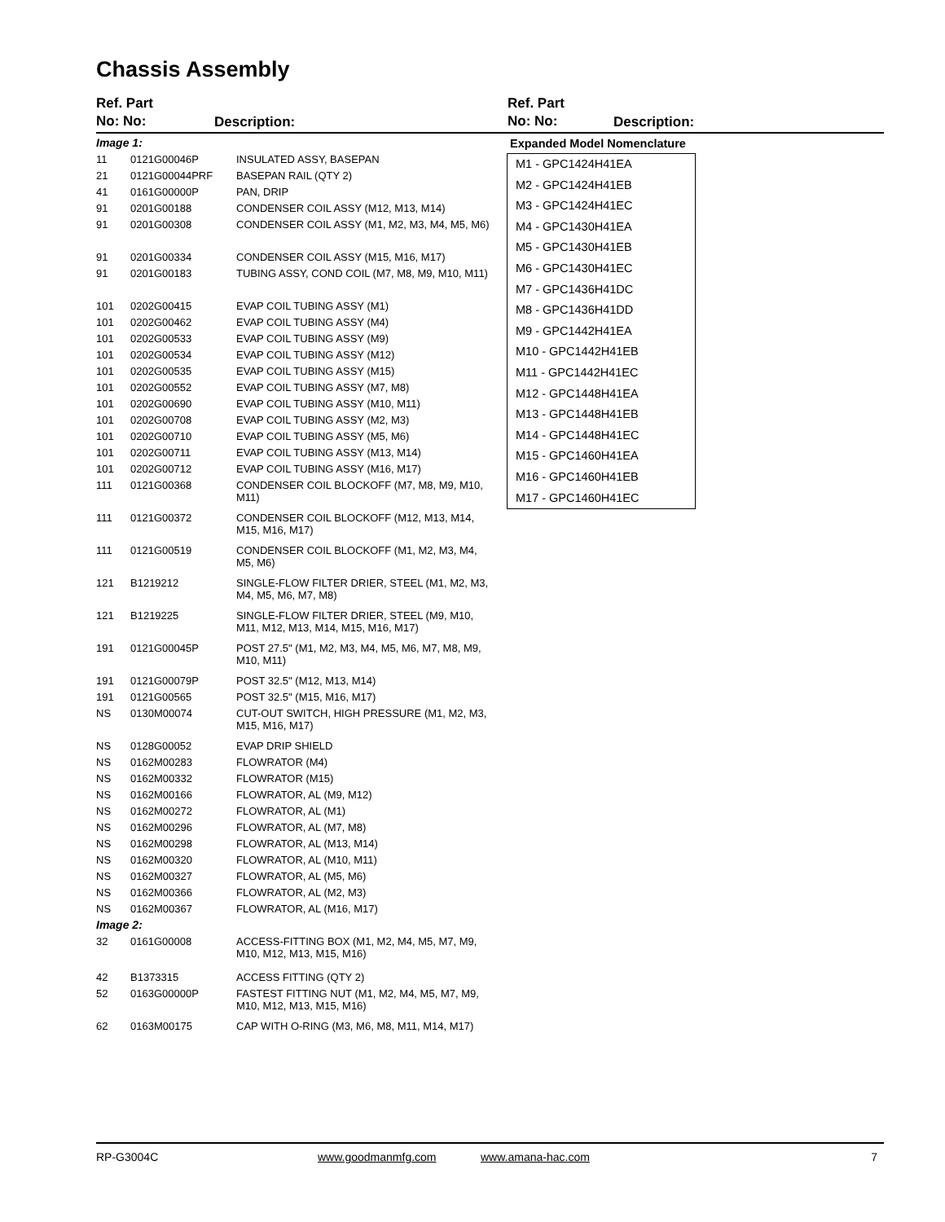Chassis Assembly
Ref. Part
No: No:
Description:
Ref. Part
No: No:
Description:
| Image 1: | | |
| 11 | 0121G00046P | INSULATED ASSY, BASEPAN |
| 21 | 0121G00044PRF | BASEPAN RAIL (QTY 2) |
| 41 | 0161G00000P | PAN, DRIP |
| 91 | 0201G00188 | CONDENSER COIL ASSY (M12, M13, M14) |
| 91 | 0201G00308 | CONDENSER COIL ASSY (M1, M2, M3, M4, M5, M6) |
| 91 | 0201G00334 | CONDENSER COIL ASSY (M15, M16, M17) |
| 91 | 0201G00183 | TUBING ASSY, COND COIL (M7, M8, M9, M10, M11) |
| 101 | 0202G00415 | EVAP COIL TUBING ASSY (M1) |
| 101 | 0202G00462 | EVAP COIL TUBING ASSY (M4) |
| 101 | 0202G00533 | EVAP COIL TUBING ASSY (M9) |
| 101 | 0202G00534 | EVAP COIL TUBING ASSY (M12) |
| 101 | 0202G00535 | EVAP COIL TUBING ASSY (M15) |
| 101 | 0202G00552 | EVAP COIL TUBING ASSY (M7, M8) |
| 101 | 0202G00690 | EVAP COIL TUBING ASSY (M10, M11) |
| 101 | 0202G00708 | EVAP COIL TUBING ASSY (M2, M3) |
| 101 | 0202G00710 | EVAP COIL TUBING ASSY (M5, M6) |
| 101 | 0202G00711 | EVAP COIL TUBING ASSY (M13, M14) |
| 101 | 0202G00712 | EVAP COIL TUBING ASSY (M16, M17) |
| 111 | 0121G00368 | CONDENSER COIL BLOCKOFF (M7, M8, M9, M10, M11) |
| 111 | 0121G00372 | CONDENSER COIL BLOCKOFF (M12, M13, M14, M15, M16, M17) |
| 111 | 0121G00519 | CONDENSER COIL BLOCKOFF (M1, M2, M3, M4, M5, M6) |
| 121 | B1219212 | SINGLE-FLOW FILTER DRIER, STEEL (M1, M2, M3, M4, M5, M6, M7, M8) |
| 121 | B1219225 | SINGLE-FLOW FILTER DRIER, STEEL (M9, M10, M11, M12, M13, M14, M15, M16, M17) |
| 191 | 0121G00045P | POST 27.5" (M1, M2, M3, M4, M5, M6, M7, M8, M9, M10, M11) |
| 191 | 0121G00079P | POST 32.5" (M12, M13, M14) |
| 191 | 0121G00565 | POST 32.5" (M15, M16, M17) |
| NS | 0130M00074 | CUT-OUT SWITCH, HIGH PRESSURE (M1, M2, M3, M15, M16, M17) |
| NS | 0128G00052 | EVAP DRIP SHIELD |
| NS | 0162M00283 | FLOWRATOR (M4) |
| NS | 0162M00332 | FLOWRATOR (M15) |
| NS | 0162M00166 | FLOWRATOR, AL (M9, M12) |
| NS | 0162M00272 | FLOWRATOR, AL (M1) |
| NS | 0162M00296 | FLOWRATOR, AL (M7, M8) |
| NS | 0162M00298 | FLOWRATOR, AL (M13, M14) |
| NS | 0162M00320 | FLOWRATOR, AL (M10, M11) |
| NS | 0162M00327 | FLOWRATOR, AL (M5, M6) |
| NS | 0162M00366 | FLOWRATOR, AL (M2, M3) |
| NS | 0162M00367 | FLOWRATOR, AL (M16, M17) |
| Image 2: | | |
| 32 | 0161G00008 | ACCESS-FITTING BOX (M1, M2, M4, M5, M7, M9, M10, M12, M13, M15, M16) |
| 42 | B1373315 | ACCESS FITTING (QTY 2) |
| 52 | 0163G00000P | FASTEST FITTING NUT (M1, M2, M4, M5, M7, M9, M10, M12, M13, M15, M16) |
| 62 | 0163M00175 | CAP WITH O-RING (M3, M6, M8, M11, M14, M17) |
Expanded Model Nomenclature
M1 - GPC1424H41EA
M2 - GPC1424H41EB
M3 - GPC1424H41EC
M4 - GPC1430H41EA
M5 - GPC1430H41EB
M6 - GPC1430H41EC
M7 - GPC1436H41DC
M8 - GPC1436H41DD
M9 - GPC1442H41EA
M10 - GPC1442H41EB
M11 - GPC1442H41EC
M12 - GPC1448H41EA
M13 - GPC1448H41EB
M14 - GPC1448H41EC
M15 - GPC1460H41EA
M16 - GPC1460H41EB
M17 - GPC1460H41EC
RP-G3004C www.goodmanmfg.com www.amana-hac.com 7